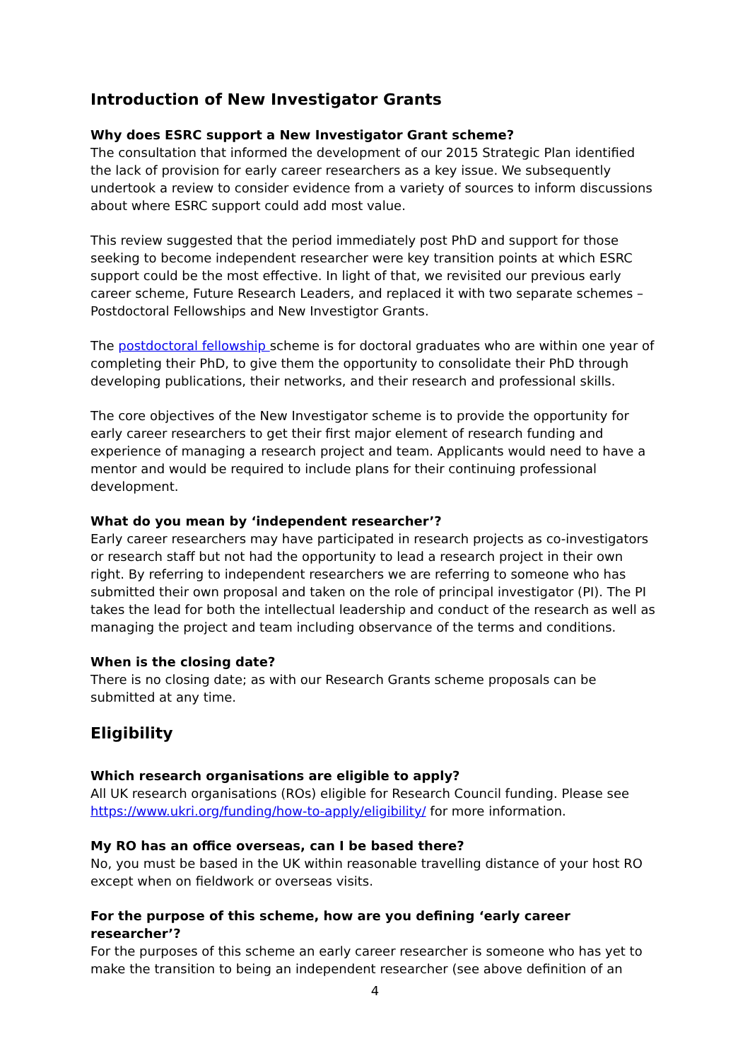Introduction of New Investigator Grants
Why does ESRC support a New Investigator Grant scheme?
The consultation that informed the development of our 2015 Strategic Plan identified the lack of provision for early career researchers as a key issue. We subsequently undertook a review to consider evidence from a variety of sources to inform discussions about where ESRC support could add most value.
This review suggested that the period immediately post PhD and support for those seeking to become independent researcher were key transition points at which ESRC support could be the most effective. In light of that, we revisited our previous early career scheme, Future Research Leaders, and replaced it with two separate schemes – Postdoctoral Fellowships and New Investigtor Grants.
The postdoctoral fellowship scheme is for doctoral graduates who are within one year of completing their PhD, to give them the opportunity to consolidate their PhD through developing publications, their networks, and their research and professional skills.
The core objectives of the New Investigator scheme is to provide the opportunity for early career researchers to get their first major element of research funding and experience of managing a research project and team. Applicants would need to have a mentor and would be required to include plans for their continuing professional development.
What do you mean by ‘independent researcher’?
Early career researchers may have participated in research projects as co-investigators or research staff but not had the opportunity to lead a research project in their own right. By referring to independent researchers we are referring to someone who has submitted their own proposal and taken on the role of principal investigator (PI). The PI takes the lead for both the intellectual leadership and conduct of the research as well as managing the project and team including observance of the terms and conditions.
When is the closing date?
There is no closing date; as with our Research Grants scheme proposals can be submitted at any time.
Eligibility
Which research organisations are eligible to apply?
All UK research organisations (ROs) eligible for Research Council funding. Please see https://www.ukri.org/funding/how-to-apply/eligibility/ for more information.
My RO has an office overseas, can I be based there?
No, you must be based in the UK within reasonable travelling distance of your host RO except when on fieldwork or overseas visits.
For the purpose of this scheme, how are you defining ‘early career researcher’?
For the purposes of this scheme an early career researcher is someone who has yet to make the transition to being an independent researcher (see above definition of an
4